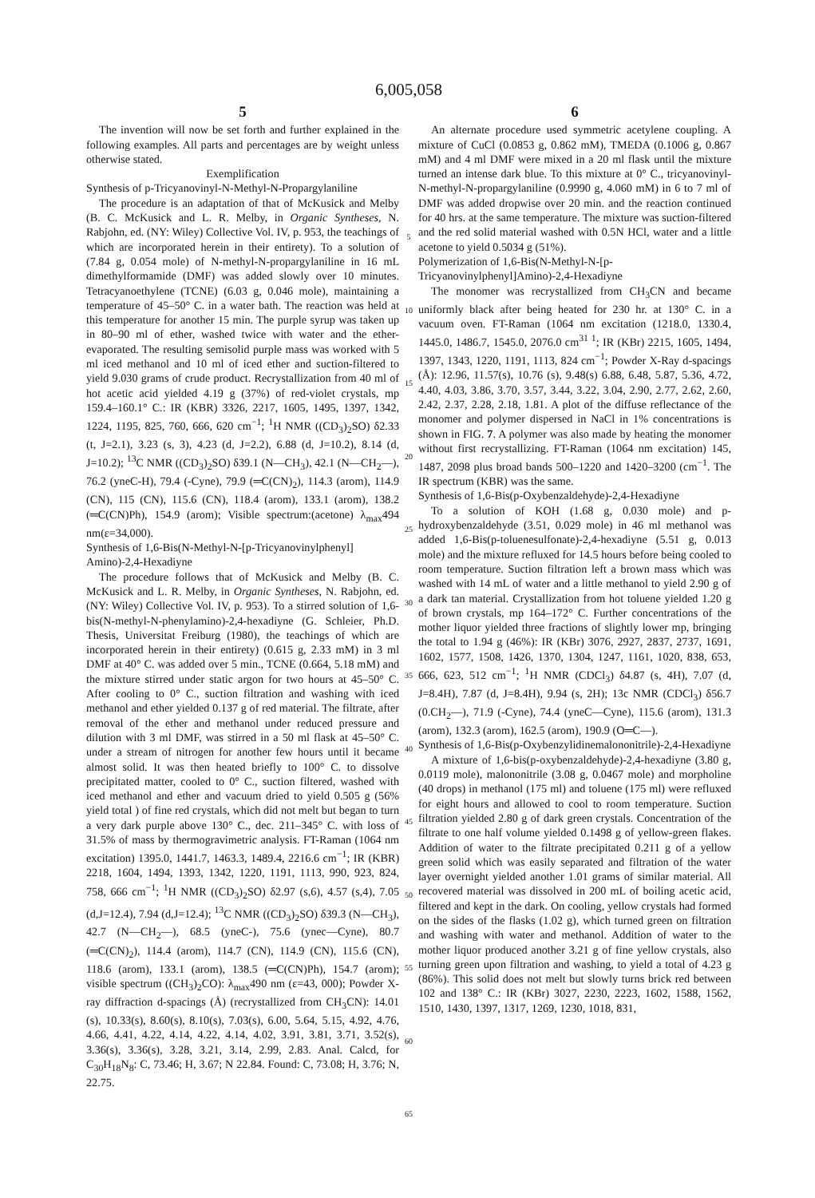6,005,058
5
The invention will now be set forth and further explained in the following examples. All parts and percentages are by weight unless otherwise stated.
Exemplification
Synthesis of p-Tricyanovinyl-N-Methyl-N-Propargylaniline
The procedure is an adaptation of that of McKusick and Melby (B. C. McKusick and L. R. Melby, in Organic Syntheses, N. Rabjohn, ed. (NY: Wiley) Collective Vol. IV, p. 953, the teachings of which are incorporated herein in their entirety). To a solution of (7.84 g, 0.054 mole) of N-methyl-N-propargylaniline in 16 mL dimethylformamide (DMF) was added slowly over 10 minutes. Tetracyanoethylene (TCNE) (6.03 g, 0.046 mole), maintaining a temperature of 45–50° C. in a water bath. The reaction was held at this temperature for another 15 min. The purple syrup was taken up in 80–90 ml of ether, washed twice with water and the ether-evaporated. The resulting semisolid purple mass was worked with 5 ml iced methanol and 10 ml of iced ether and suction-filtered to yield 9.030 grams of crude product. Recrystallization from 40 ml of hot acetic acid yielded 4.19 g (37%) of red-violet crystals, mp 159.4–160.1° C.: IR (KBR) 3326, 2217, 1605, 1495, 1397, 1342, 1224, 1195, 825, 760, 666, 620 cm<sup>−1</sup>; <sup>1</sup>H NMR ((CD<sub>3</sub>)<sub>2</sub>SO) δ2.33 (t, J=2.1), 3.23 (s, 3), 4.23 (d, J=2.2), 6.88 (d, J=10.2), 8.14 (d, J=10.2); <sup>13</sup>C NMR ((CD<sub>3</sub>)<sub>2</sub>SO) δ39.1 (N—CH<sub>3</sub>), 42.1 (N—CH<sub>2</sub>—), 76.2 (yneC-H), 79.4 (-Cyne), 79.9 (═C(CN)<sub>2</sub>), 114.3 (arom), 114.9 (CN), 115 (CN), 115.6 (CN), 118.4 (arom), 133.1 (arom), 138.2 (═C(CN)Ph), 154.9 (arom); Visible spectrum:(acetone) λ<sub>max</sub>494 nm(ε=34,000).
Synthesis of 1,6-Bis(N-Methyl-N-[p-Tricyanovinylphenyl] Amino)-2,4-Hexadiyne
The procedure follows that of McKusick and Melby (B. C. McKusick and L. R. Melby, in Organic Syntheses, N. Rabjohn, ed. (NY: Wiley) Collective Vol. IV, p. 953). To a stirred solution of 1,6-bis(N-methyl-N-phenylamino)-2,4-hexadiyne (G. Schleier, Ph.D. Thesis, Universitat Freiburg (1980), the teachings of which are incorporated herein in their entirety) (0.615 g, 2.33 mM) in 3 ml DMF at 40° C. was added over 5 min., TCNE (0.664, 5.18 mM) and the mixture stirred under static argon for two hours at 45–50° C. After cooling to 0° C., suction filtration and washing with iced methanol and ether yielded 0.137 g of red material. The filtrate, after removal of the ether and methanol under reduced pressure and dilution with 3 ml DMF, was stirred in a 50 ml flask at 45–50° C. under a stream of nitrogen for another few hours until it became almost solid. It was then heated briefly to 100° C. to dissolve precipitated matter, cooled to 0° C., suction filtered, washed with iced methanol and ether and vacuum dried to yield 0.505 g (56% yield total ) of fine red crystals, which did not melt but began to turn a very dark purple above 130° C., dec. 211–345° C. with loss of 31.5% of mass by thermogravimetric analysis. FT-Raman (1064 nm excitation) 1395.0, 1441.7, 1463.3, 1489.4, 2216.6 cm<sup>−1</sup>; IR (KBR) 2218, 1604, 1494, 1393, 1342, 1220, 1191, 1113, 990, 923, 824, 758, 666 cm<sup>−1</sup>; <sup>1</sup>H NMR ((CD<sub>3</sub>)<sub>2</sub>SO) δ2.97 (s,6), 4.57 (s,4), 7.05 (d,J=12.4), 7.94 (d,J=12.4); <sup>13</sup>C NMR ((CD<sub>3</sub>)<sub>2</sub>SO) δ39.3 (N—CH<sub>3</sub>), 42.7 (N—CH<sub>2</sub>—), 68.5 (yneC-), 75.6 (ynec—Cyne), 80.7 (═C(CN)<sub>2</sub>), 114.4 (arom), 114.7 (CN), 114.9 (CN), 115.6 (CN), 118.6 (arom), 133.1 (arom), 138.5 (═C(CN)Ph), 154.7 (arom); visible spectrum ((CH<sub>3</sub>)<sub>2</sub>CO): λ<sub>max</sub>490 nm (ε=43, 000); Powder X-ray diffraction d-spacings (Å) (recrystallized from CH<sub>3</sub>CN): 14.01 (s), 10.33(s), 8.60(s), 8.10(s), 7.03(s), 6.00, 5.64, 5.15, 4.92, 4.76, 4.66, 4.41, 4.22, 4.14, 4.22, 4.14, 4.02, 3.91, 3.81, 3.71, 3.52(s), 3.36(s), 3.36(s), 3.28, 3.21, 3.14, 2.99, 2.83. Anal. Calcd, for C<sub>30</sub>H<sub>18</sub>N<sub>8</sub>: C, 73.46; H, 3.67; N 22.84. Found: C, 73.08; H, 3.76; N, 22.75.
5
10
15
20
25
30
35
40
45
50
55
60
65
6
An alternate procedure used symmetric acetylene coupling. A mixture of CuCl (0.0853 g, 0.862 mM), TMEDA (0.1006 g, 0.867 mM) and 4 ml DMF were mixed in a 20 ml flask until the mixture turned an intense dark blue. To this mixture at 0° C., tricyanovinyl-N-methyl-N-propargylaniline (0.9990 g, 4.060 mM) in 6 to 7 ml of DMF was added dropwise over 20 min. and the reaction continued for 40 hrs. at the same temperature. The mixture was suction-filtered and the red solid material washed with 0.5N HCl, water and a little acetone to yield 0.5034 g (51%).
Polymerization of 1,6-Bis(N-Methyl-N-[p-Tricyanovinylphenyl]Amino)-2,4-Hexadiyne
The monomer was recrystallized from CH<sub>3</sub>CN and became uniformly black after being heated for 230 hr. at 130° C. in a vacuum oven. FT-Raman (1064 nm excitation (1218.0, 1330.4, 1445.0, 1486.7, 1545.0, 2076.0 cm<sup>31 1</sup>; IR (KBr) 2215, 1605, 1494, 1397, 1343, 1220, 1191, 1113, 824 cm<sup>−1</sup>; Powder X-Ray d-spacings (Å): 12.96, 11.57(s), 10.76 (s), 9.48(s) 6.88, 6.48, 5.87, 5.36, 4.72, 4.40, 4.03, 3.86, 3.70, 3.57, 3.44, 3.22, 3.04, 2.90, 2.77, 2.62, 2.60, 2.42, 2.37, 2.28, 2.18, 1.81. A plot of the diffuse reflectance of the monomer and polymer dispersed in NaCl in 1% concentrations is shown in FIG. 7. A polymer was also made by heating the monomer without first recrystallizing. FT-Raman (1064 nm excitation) 145, 1487, 2098 plus broad bands 500–1220 and 1420–3200 (cm<sup>−1</sup>. The IR spectrum (KBR) was the same.
Synthesis of 1,6-Bis(p-Oxybenzaldehyde)-2,4-Hexadiyne
To a solution of KOH (1.68 g, 0.030 mole) and p-hydroxybenzaldehyde (3.51, 0.029 mole) in 46 ml methanol was added 1,6-Bis(p-toluenesulfonate)-2,4-hexadiyne (5.51 g, 0.013 mole) and the mixture refluxed for 14.5 hours before being cooled to room temperature. Suction filtration left a brown mass which was washed with 14 mL of water and a little methanol to yield 2.90 g of a dark tan material. Crystallization from hot toluene yielded 1.20 g of brown crystals, mp 164–172° C. Further concentrations of the mother liquor yielded three fractions of slightly lower mp, bringing the total to 1.94 g (46%): IR (KBr) 3076, 2927, 2837, 2737, 1691, 1602, 1577, 1508, 1426, 1370, 1304, 1247, 1161, 1020, 838, 653, 666, 623, 512 cm<sup>−1</sup>; <sup>1</sup>H NMR (CDCl<sub>3</sub>) δ4.87 (s, 4H), 7.07 (d, J=8.4H), 7.87 (d, J=8.4H), 9.94 (s, 2H); 13c NMR (CDCl<sub>3</sub>) δ56.7 (0.CH<sub>2</sub>—), 71.9 (-Cyne), 74.4 (yneC—Cyne), 115.6 (arom), 131.3 (arom), 132.3 (arom), 162.5 (arom), 190.9 (O═C—).
Synthesis of 1,6-Bis(p-Oxybenzylidinemalononitrile)-2,4-Hexadiyne
A mixture of 1,6-bis(p-oxybenzaldehyde)-2,4-hexadiyne (3.80 g, 0.0119 mole), malononitrile (3.08 g, 0.0467 mole) and morpholine (40 drops) in methanol (175 ml) and toluene (175 ml) were refluxed for eight hours and allowed to cool to room temperature. Suction filtration yielded 2.80 g of dark green crystals. Concentration of the filtrate to one half volume yielded 0.1498 g of yellow-green flakes. Addition of water to the filtrate precipitated 0.211 g of a yellow green solid which was easily separated and filtration of the water layer overnight yielded another 1.01 grams of similar material. All recovered material was dissolved in 200 mL of boiling acetic acid, filtered and kept in the dark. On cooling, yellow crystals had formed on the sides of the flasks (1.02 g), which turned green on filtration and washing with water and methanol. Addition of water to the mother liquor produced another 3.21 g of fine yellow crystals, also turning green upon filtration and washing, to yield a total of 4.23 g (86%). This solid does not melt but slowly turns brick red between 102 and 138° C.: IR (KBr) 3027, 2230, 2223, 1602, 1588, 1562, 1510, 1430, 1397, 1317, 1269, 1230, 1018, 831,